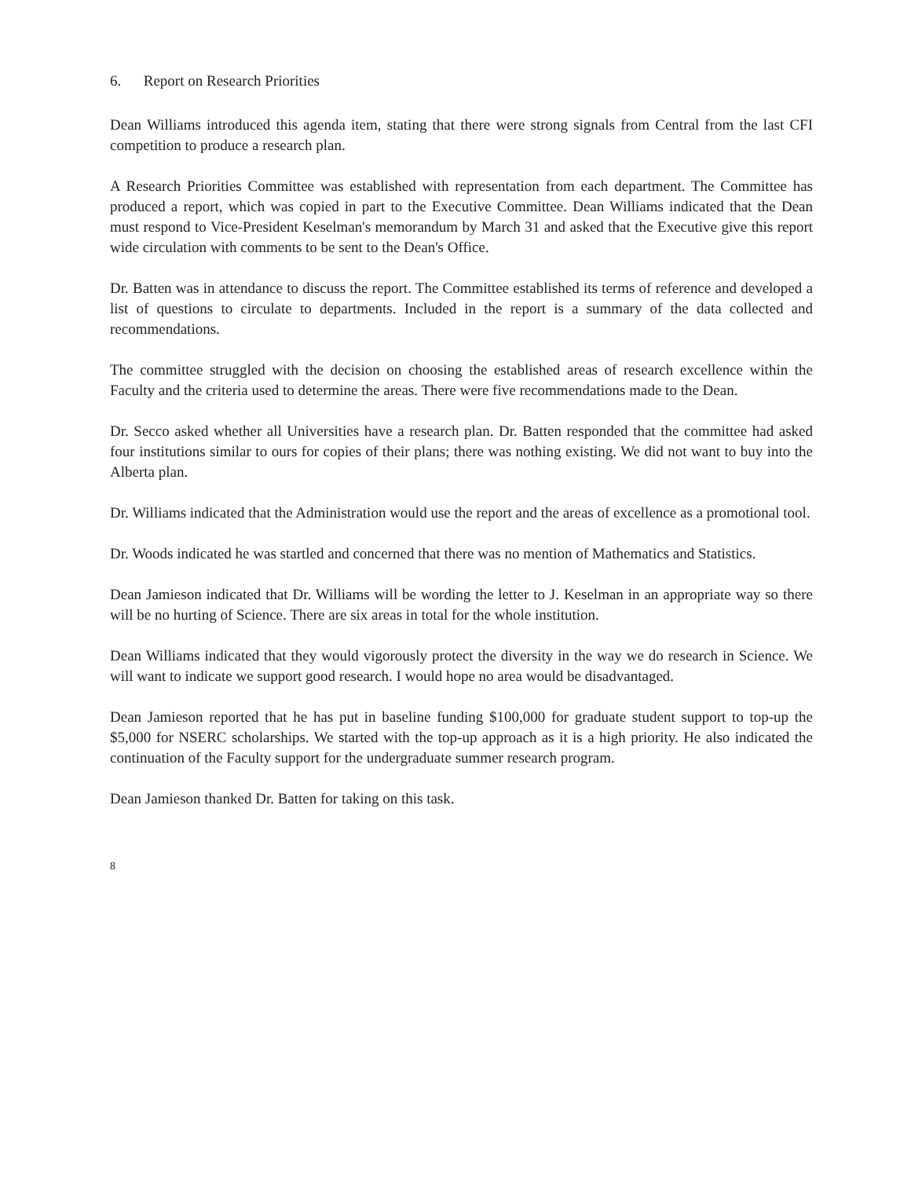6. Report on Research Priorities
Dean Williams introduced this agenda item, stating that there were strong signals from Central from the last CFI competition to produce a research plan.
A Research Priorities Committee was established with representation from each department. The Committee has produced a report, which was copied in part to the Executive Committee. Dean Williams indicated that the Dean must respond to Vice-President Keselman's memorandum by March 31 and asked that the Executive give this report wide circulation with comments to be sent to the Dean's Office.
Dr. Batten was in attendance to discuss the report. The Committee established its terms of reference and developed a list of questions to circulate to departments. Included in the report is a summary of the data collected and recommendations.
The committee struggled with the decision on choosing the established areas of research excellence within the Faculty and the criteria used to determine the areas. There were five recommendations made to the Dean.
Dr. Secco asked whether all Universities have a research plan. Dr. Batten responded that the committee had asked four institutions similar to ours for copies of their plans; there was nothing existing. We did not want to buy into the Alberta plan.
Dr. Williams indicated that the Administration would use the report and the areas of excellence as a promotional tool.
Dr. Woods indicated he was startled and concerned that there was no mention of Mathematics and Statistics.
Dean Jamieson indicated that Dr. Williams will be wording the letter to J. Keselman in an appropriate way so there will be no hurting of Science. There are six areas in total for the whole institution.
Dean Williams indicated that they would vigorously protect the diversity in the way we do research in Science. We will want to indicate we support good research. I would hope no area would be disadvantaged.
Dean Jamieson reported that he has put in baseline funding $100,000 for graduate student support to top-up the $5,000 for NSERC scholarships. We started with the top-up approach as it is a high priority. He also indicated the continuation of the Faculty support for the undergraduate summer research program.
Dean Jamieson thanked Dr. Batten for taking on this task.
8